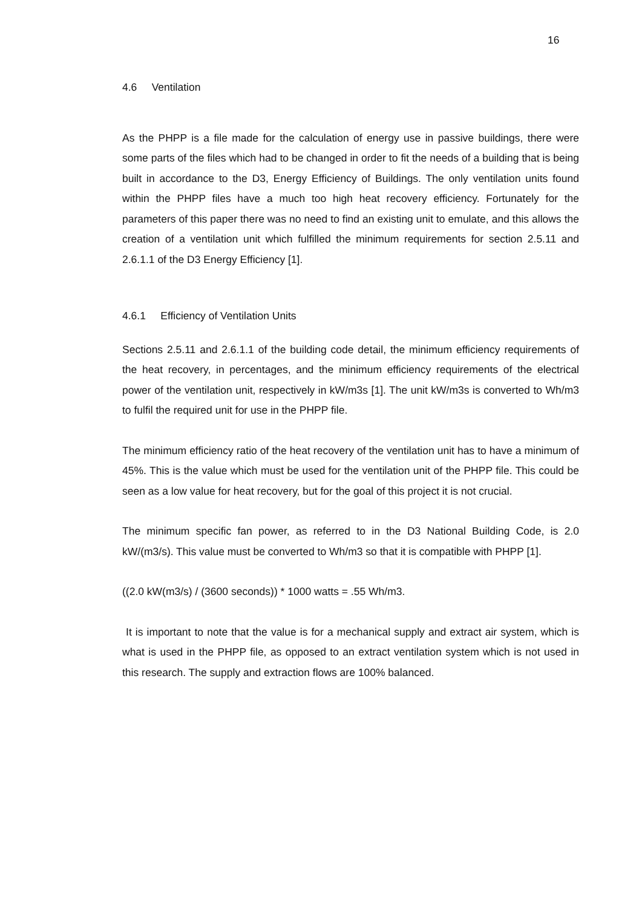16
4.6 Ventilation
As the PHPP is a file made for the calculation of energy use in passive buildings, there were some parts of the files which had to be changed in order to fit the needs of a building that is being built in accordance to the D3, Energy Efficiency of Buildings. The only ventilation units found within the PHPP files have a much too high heat recovery efficiency. Fortunately for the parameters of this paper there was no need to find an existing unit to emulate, and this allows the creation of a ventilation unit which fulfilled the minimum requirements for section 2.5.11 and 2.6.1.1 of the D3 Energy Efficiency [1].
4.6.1 Efficiency of Ventilation Units
Sections 2.5.11 and 2.6.1.1 of the building code detail, the minimum efficiency requirements of the heat recovery, in percentages, and the minimum efficiency requirements of the electrical power of the ventilation unit, respectively in kW/m3s [1]. The unit kW/m3s is converted to Wh/m3 to fulfil the required unit for use in the PHPP file.
The minimum efficiency ratio of the heat recovery of the ventilation unit has to have a minimum of 45%. This is the value which must be used for the ventilation unit of the PHPP file. This could be seen as a low value for heat recovery, but for the goal of this project it is not crucial.
The minimum specific fan power, as referred to in the D3 National Building Code, is 2.0 kW/(m3/s). This value must be converted to Wh/m3 so that it is compatible with PHPP [1].
((2.0 kW(m3/s) / (3600 seconds)) * 1000 watts = .55 Wh/m3.
It is important to note that the value is for a mechanical supply and extract air system, which is what is used in the PHPP file, as opposed to an extract ventilation system which is not used in this research. The supply and extraction flows are 100% balanced.